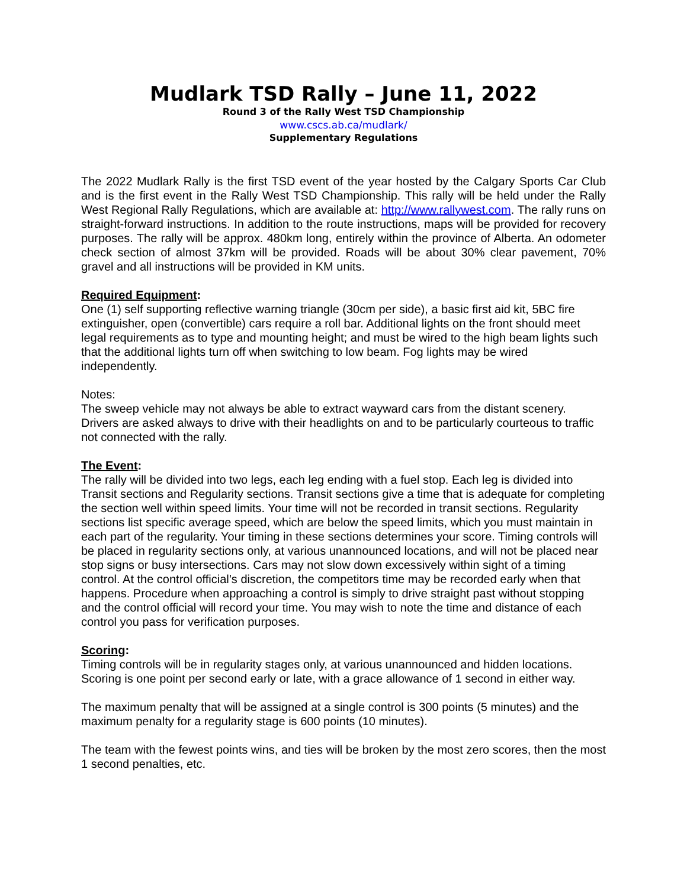Mudlark TSD Rally – June 11, 2022
Round 3 of the Rally West TSD Championship
www.cscs.ab.ca/mudlark/
Supplementary Regulations
The 2022 Mudlark Rally is the first TSD event of the year hosted by the Calgary Sports Car Club and is the first event in the Rally West TSD Championship. This rally will be held under the Rally West Regional Rally Regulations, which are available at: http://www.rallywest.com. The rally runs on straight-forward instructions. In addition to the route instructions, maps will be provided for recovery purposes. The rally will be approx. 480km long, entirely within the province of Alberta. An odometer check section of almost 37km will be provided. Roads will be about 30% clear pavement, 70% gravel and all instructions will be provided in KM units.
Required Equipment:
One (1) self supporting reflective warning triangle (30cm per side), a basic first aid kit, 5BC fire extinguisher, open (convertible) cars require a roll bar. Additional lights on the front should meet legal requirements as to type and mounting height; and must be wired to the high beam lights such that the additional lights turn off when switching to low beam. Fog lights may be wired independently.
Notes:
The sweep vehicle may not always be able to extract wayward cars from the distant scenery. Drivers are asked always to drive with their headlights on and to be particularly courteous to traffic not connected with the rally.
The Event:
The rally will be divided into two legs, each leg ending with a fuel stop. Each leg is divided into Transit sections and Regularity sections. Transit sections give a time that is adequate for completing the section well within speed limits. Your time will not be recorded in transit sections. Regularity sections list specific average speed, which are below the speed limits, which you must maintain in each part of the regularity. Your timing in these sections determines your score. Timing controls will be placed in regularity sections only, at various unannounced locations, and will not be placed near stop signs or busy intersections. Cars may not slow down excessively within sight of a timing control. At the control official’s discretion, the competitors time may be recorded early when that happens. Procedure when approaching a control is simply to drive straight past without stopping and the control official will record your time. You may wish to note the time and distance of each control you pass for verification purposes.
Scoring:
Timing controls will be in regularity stages only, at various unannounced and hidden locations. Scoring is one point per second early or late, with a grace allowance of 1 second in either way.
The maximum penalty that will be assigned at a single control is 300 points (5 minutes) and the maximum penalty for a regularity stage is 600 points (10 minutes).
The team with the fewest points wins, and ties will be broken by the most zero scores, then the most 1 second penalties, etc.